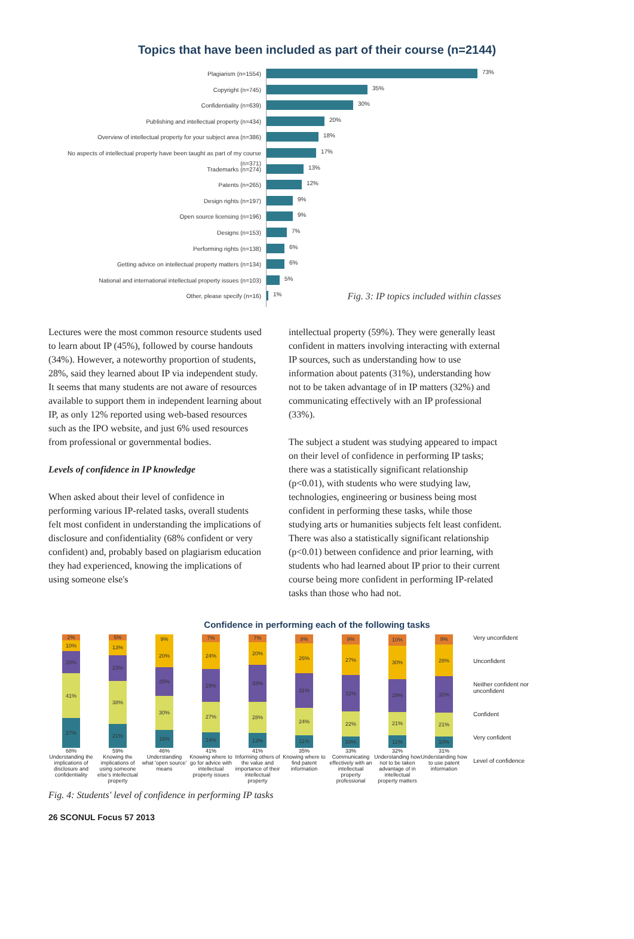Topics that have been included as part of their course (n=2144)
Plagiarism (n=1554)
73%
Copyright (n=745)
35%
Confidentiality (n=639)
30%
Publishing and intellectual property (n=434)
20%
Overview of intellectual property for your subject area (n=386)
18%
No aspects of intellectual property have been taught as part of my course (n=371)
17%
Trademarks (n=274)
13%
Patents (n=265)
12%
Design rights (n=197)
9%
Open source licensing (n=196)
9%
Designs (n=153)
7%
Performing rights (n=138)
6%
Getting advice on intellectual property matters (n=134)
6%
National and international intellectual property issues (n=103)
5%
Other, please specify (n=16)
1% Fig. 3: IP topics included within classes
Lectures were the most common resource students used to learn about IP (45%), followed by course handouts (34%). However, a noteworthy proportion of students, 28%, said they learned about IP via independent study. It seems that many students are not aware of resources available to support them in independent learning about IP, as only 12% reported using web-based resources such as the IPO website, and just 6% used resources from professional or governmental bodies.
Levels of confidence in IP knowledge
When asked about their level of confidence in performing various IP-related tasks, overall students felt most confident in understanding the implications of disclosure and confidentiality (68% confident or very confident) and, probably based on plagiarism education they had experienced, knowing the implications of using someone else's
intellectual property (59%). They were generally least confident in matters involving interacting with external IP sources, such as understanding how to use information about patents (31%), understanding how not to be taken advantage of in IP matters (32%) and communicating effectively with an IP professional (33%).
The subject a student was studying appeared to impact on their level of confidence in performing IP tasks; there was a statistically significant relationship (p<0.01), with students who were studying law, technologies, engineering or business being most confident in performing these tasks, while those studying arts or humanities subjects felt least confident. There was also a statistically significant relationship (p<0.01) between confidence and prior learning, with students who had learned about IP prior to their current course being more confident in performing IP-related tasks than those who had not.
Confidence in performing each of the following tasks
2%
10%
20%
41%
27%
68%
Understanding the implications of disclosure and confidentiality
5%
13%
23%
38%
21%
59%
Knowing the implications of using someone else's intellectual property
9%
20%
25%
30%
16%
46%
Understanding what 'open source' means
7%
24%
29%
27%
14%
41%
Knowing where to go for advice with intellectual property issues
7%
20%
33%
28%
13%
41%
Informing others of the value and importance of their intellectual property
8%
26%
31%
24%
11%
35%
Knowing where to find patent information
9%
27%
32%
22%
10%
33%
Communicating effectively with an intellectual property professional
10%
30%
29%
21%
11%
32%
Understanding how not to be taken advantage of in intellectual property matters
9%
28%
32%
21%
10%
31%
Understanding how to use patent information
Very unconfident
Unconfident
Neither confident nor unconfident
Confident
Very confident
Level of confidence
Fig. 4: Students' level of confidence in performing IP tasks
26 SCONUL Focus 57 2013